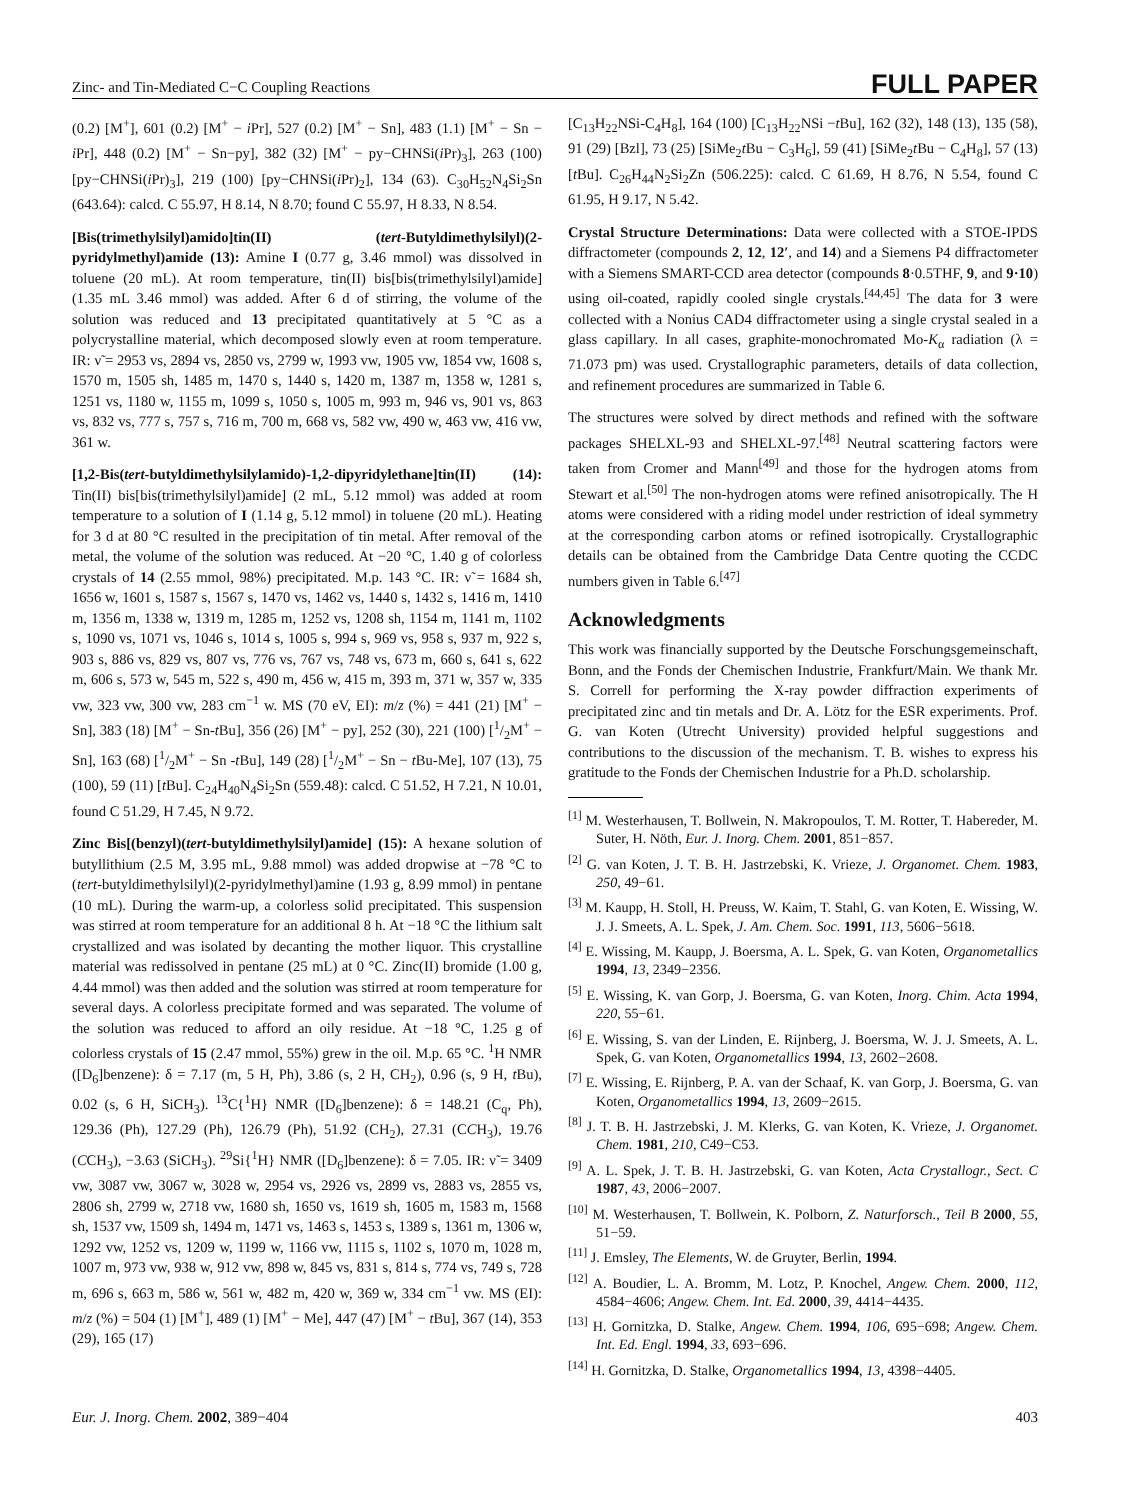Zinc- and Tin-Mediated C−C Coupling Reactions FULL PAPER
(0.2) [M<sup>+</sup>], 601 (0.2) [M<sup>+</sup> − i Pr], 527 (0.2) [M<sup>+</sup> − Sn], 483 (1.1) [M<sup>+</sup> − Sn − i Pr], 448 (0.2) [M<sup>+</sup> − Sn−py], 382 (32) [M<sup>+</sup> − py−CHNSi(i Pr)<sub>3</sub>], 263 (100) [py−CHNSi(i Pr)<sub>3</sub>], 219 (100) [py−CHNSi(i Pr)<sub>2</sub>], 134 (63). C<sub>30</sub>H<sub>52</sub>N<sub>4</sub>Si<sub>2</sub>Sn (643.64): calcd. C 55.97, H 8.14, N 8.70; found C 55.97, H 8.33, N 8.54.
[Bis(trimethylsilyl)amido]tin(II) (tert-Butyldimethylsilyl)(2-pyridylmethyl)amide (13): Amine I (0.77 g, 3.46 mmol) was dissolved in toluene (20 mL). At room temperature, tin(II) bis[bis(trimethylsilyl)amide] (1.35 mL 3.46 mmol) was added. After 6 d of stirring, the volume of the solution was reduced and 13 precipitated quantitatively at 5 °C as a polycrystalline material, which decomposed slowly even at room temperature. IR: ν̃ = 2953 vs, 2894 vs, 2850 vs, 2799 w, 1993 vw, 1905 vw, 1854 vw, 1608 s, 1570 m, 1505 sh, 1485 m, 1470 s, 1440 s, 1420 m, 1387 m, 1358 w, 1281 s, 1251 vs, 1180 w, 1155 m, 1099 s, 1050 s, 1005 m, 993 m, 946 vs, 901 vs, 863 vs, 832 vs, 777 s, 757 s, 716 m, 700 m, 668 vs, 582 vw, 490 w, 463 vw, 416 vw, 361 w.
[1,2-Bis(tert-butyldimethylsilylamido)-1,2-dipyridylethane]tin(II) (14): Tin(II) bis[bis(trimethylsilyl)amide] (2 mL, 5.12 mmol) was added at room temperature to a solution of I (1.14 g, 5.12 mmol) in toluene (20 mL). Heating for 3 d at 80 °C resulted in the precipitation of tin metal. After removal of the metal, the volume of the solution was reduced. At −20 °C, 1.40 g of colorless crystals of 14 (2.55 mmol, 98%) precipitated. M.p. 143 °C. IR: ν̃ = 1684 sh, 1656 w, 1601 s, 1587 s, 1567 s, 1470 vs, 1462 vs, 1440 s, 1432 s, 1416 m, 1410 m, 1356 m, 1338 w, 1319 m, 1285 m, 1252 vs, 1208 sh, 1154 m, 1141 m, 1102 s, 1090 vs, 1071 vs, 1046 s, 1014 s, 1005 s, 994 s, 969 vs, 958 s, 937 m, 922 s, 903 s, 886 vs, 829 vs, 807 vs, 776 vs, 767 vs, 748 vs, 673 m, 660 s, 641 s, 622 m, 606 s, 573 w, 545 m, 522 s, 490 m, 456 w, 415 m, 393 m, 371 w, 357 w, 335 vw, 323 vw, 300 vw, 283 cm<sup>−1</sup> w. MS (70 eV, EI): m/z (%) = 441 (21) [M<sup>+</sup> − Sn], 383 (18) [M<sup>+</sup> − Sn-t Bu], 356 (26) [M<sup>+</sup> − py], 252 (30), 221 (100) [1/2M<sup>+</sup> − Sn], 163 (68) [1/2M<sup>+</sup> − Sn -t Bu], 149 (28) [1/2M<sup>+</sup> − Sn − t Bu-Me], 107 (13), 75 (100), 59 (11) [t Bu]. C<sub>24</sub>H<sub>40</sub>N<sub>4</sub>Si<sub>2</sub>Sn (559.48): calcd. C 51.52, H 7.21, N 10.01, found C 51.29, H 7.45, N 9.72.
Zinc Bis[(benzyl)(tert-butyldimethylsilyl)amide] (15): A hexane solution of butyllithium (2.5 M, 3.95 mL, 9.88 mmol) was added dropwise at −78 °C to (tert-butyldimethylsilyl)(2-pyridylmethyl)amine (1.93 g, 8.99 mmol) in pentane (10 mL). During the warm-up, a colorless solid precipitated. This suspension was stirred at room temperature for an additional 8 h. At −18 °C the lithium salt crystallized and was isolated by decanting the mother liquor. This crystalline material was redissolved in pentane (25 mL) at 0 °C. Zinc(II) bromide (1.00 g, 4.44 mmol) was then added and the solution was stirred at room temperature for several days. A colorless precipitate formed and was separated. The volume of the solution was reduced to afford an oily residue. At −18 °C, 1.25 g of colorless crystals of 15 (2.47 mmol, 55%) grew in the oil. M.p. 65 °C. <sup>1</sup>H NMR ([D<sub>6</sub>]benzene): δ = 7.17 (m, 5 H, Ph), 3.86 (s, 2 H, CH<sub>2</sub>), 0.96 (s, 9 H, t Bu), 0.02 (s, 6 H, SiCH<sub>3</sub>). <sup>13</sup>C{<sup>1</sup>H} NMR ([D<sub>6</sub>]benzene): δ = 148.21 (C<sub>q</sub>, Ph), 129.36 (Ph), 127.29 (Ph), 126.79 (Ph), 51.92 (CH<sub>2</sub>), 27.31 (CCH<sub>3</sub>), 19.76 (CCH<sub>3</sub>), −3.63 (SiCH<sub>3</sub>). <sup>29</sup>Si{<sup>1</sup>H} NMR ([D<sub>6</sub>]benzene): δ = 7.05. IR: ν̃ = 3409 vw, 3087 vw, 3067 w, 3028 w, 2954 vs, 2926 vs, 2899 vs, 2883 vs, 2855 vs, 2806 sh, 2799 w, 2718 vw, 1680 sh, 1650 vs, 1619 sh, 1605 m, 1583 m, 1568 sh, 1537 vw, 1509 sh, 1494 m, 1471 vs, 1463 s, 1453 s, 1389 s, 1361 m, 1306 w, 1292 vw, 1252 vs, 1209 w, 1199 w, 1166 vw, 1115 s, 1102 s, 1070 m, 1028 m, 1007 m, 973 vw, 938 w, 912 vw, 898 w, 845 vs, 831 s, 814 s, 774 vs, 749 s, 728 m, 696 s, 663 m, 586 w, 561 w, 482 m, 420 w, 369 w, 334 cm<sup>−1</sup> vw. MS (EI): m/z (%) = 504 (1) [M<sup>+</sup>], 489 (1) [M<sup>+</sup> − Me], 447 (47) [M<sup>+</sup> − t Bu], 367 (14), 353 (29), 165 (17)
[C<sub>13</sub>H<sub>22</sub>NSi-C<sub>4</sub>H<sub>8</sub>], 164 (100) [C<sub>13</sub>H<sub>22</sub>NSi −t Bu], 162 (32), 148 (13), 135 (58), 91 (29) [Bzl], 73 (25) [SiMe<sub>2</sub>t Bu − C<sub>3</sub>H<sub>6</sub>], 59 (41) [SiMe<sub>2</sub>t Bu − C<sub>4</sub>H<sub>8</sub>], 57 (13) [t Bu]. C<sub>26</sub>H<sub>44</sub>N<sub>2</sub>Si<sub>2</sub>Zn (506.225): calcd. C 61.69, H 8.76, N 5.54, found C 61.95, H 9.17, N 5.42.
Crystal Structure Determinations: Data were collected with a STOE-IPDS diffractometer (compounds 2, 12, 12′, and 14) and a Siemens P4 diffractometer with a Siemens SMART-CCD area detector (compounds 8·0.5THF, 9, and 9·10) using oil-coated, rapidly cooled single crystals.<sup>[44,45]</sup> The data for 3 were collected with a Nonius CAD4 diffractometer using a single crystal sealed in a glass capillary. In all cases, graphite-monochromated Mo-K<sub>α</sub> radiation (λ = 71.073 pm) was used. Crystallographic parameters, details of data collection, and refinement procedures are summarized in Table 6.
The structures were solved by direct methods and refined with the software packages SHELXL-93 and SHELXL-97.<sup>[48]</sup> Neutral scattering factors were taken from Cromer and Mann<sup>[49]</sup> and those for the hydrogen atoms from Stewart et al.<sup>[50]</sup> The non-hydrogen atoms were refined anisotropically. The H atoms were considered with a riding model under restriction of ideal symmetry at the corresponding carbon atoms or refined isotropically. Crystallographic details can be obtained from the Cambridge Data Centre quoting the CCDC numbers given in Table 6.<sup>[47]</sup>
Acknowledgments
This work was financially supported by the Deutsche Forschungsgemeinschaft, Bonn, and the Fonds der Chemischen Industrie, Frankfurt/Main. We thank Mr. S. Correll for performing the X-ray powder diffraction experiments of precipitated zinc and tin metals and Dr. A. Lötz for the ESR experiments. Prof. G. van Koten (Utrecht University) provided helpful suggestions and contributions to the discussion of the mechanism. T. B. wishes to express his gratitude to the Fonds der Chemischen Industrie for a Ph.D. scholarship.
<sup>[1]</sup> M. Westerhausen, T. Bollwein, N. Makropoulos, T. M. Rotter, T. Habereder, M. Suter, H. Nöth, Eur. J. Inorg. Chem. 2001, 851−857.
<sup>[2]</sup> G. van Koten, J. T. B. H. Jastrzebski, K. Vrieze, J. Organomet. Chem. 1983, 250, 49−61.
<sup>[3]</sup> M. Kaupp, H. Stoll, H. Preuss, W. Kaim, T. Stahl, G. van Koten, E. Wissing, W. J. J. Smeets, A. L. Spek, J. Am. Chem. Soc. 1991, 113, 5606−5618.
<sup>[4]</sup> E. Wissing, M. Kaupp, J. Boersma, A. L. Spek, G. van Koten, Organometallics 1994, 13, 2349−2356.
<sup>[5]</sup> E. Wissing, K. van Gorp, J. Boersma, G. van Koten, Inorg. Chim. Acta 1994, 220, 55−61.
<sup>[6]</sup> E. Wissing, S. van der Linden, E. Rijnberg, J. Boersma, W. J. J. Smeets, A. L. Spek, G. van Koten, Organometallics 1994, 13, 2602−2608.
<sup>[7]</sup> E. Wissing, E. Rijnberg, P. A. van der Schaaf, K. van Gorp, J. Boersma, G. van Koten, Organometallics 1994, 13, 2609−2615.
<sup>[8]</sup> J. T. B. H. Jastrzebski, J. M. Klerks, G. van Koten, K. Vrieze, J. Organomet. Chem. 1981, 210, C49−C53.
<sup>[9]</sup> A. L. Spek, J. T. B. H. Jastrzebski, G. van Koten, Acta Crystallogr., Sect. C 1987, 43, 2006−2007.
<sup>[10]</sup> M. Westerhausen, T. Bollwein, K. Polborn, Z. Naturforsch., Teil B 2000, 55, 51−59.
<sup>[11]</sup> J. Emsley, The Elements, W. de Gruyter, Berlin, 1994.
<sup>[12]</sup> A. Boudier, L. A. Bromm, M. Lotz, P. Knochel, Angew. Chem. 2000, 112, 4584−4606; Angew. Chem. Int. Ed. 2000, 39, 4414−4435.
<sup>[13]</sup> H. Gornitzka, D. Stalke, Angew. Chem. 1994, 106, 695−698; Angew. Chem. Int. Ed. Engl. 1994, 33, 693−696.
<sup>[14]</sup> H. Gornitzka, D. Stalke, Organometallics 1994, 13, 4398−4405.
Eur. J. Inorg. Chem. 2002, 389−404 403